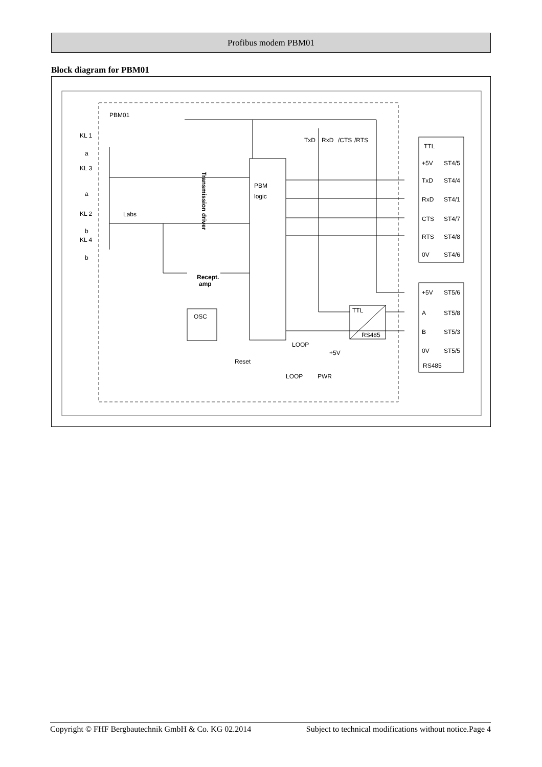Profibus modem PBM01
Block diagram for PBM01
PBM01
KL 1
a
KL 3
a
KL 2
b
KL 4
b
Labs
Transmission driver
PBM
logic
Recept.
amp
OSC
TTL
RS485
LOOP
+5V
Reset
LOOP
PWR
TxD
RxD
/CTS
/RTS
TTL
+5V
ST4/5
TxD
ST4/4
RxD
ST4/1
CTS
ST4/7
RTS
ST4/8
0V
ST4/6
+5V
ST5/6
A
ST5/8
B
ST5/3
0V
ST5/5
RS485
Copyright © FHF Bergbautechnik GmbH & Co. KG 02.2014 Subject to technical modifications without notice.Page 4